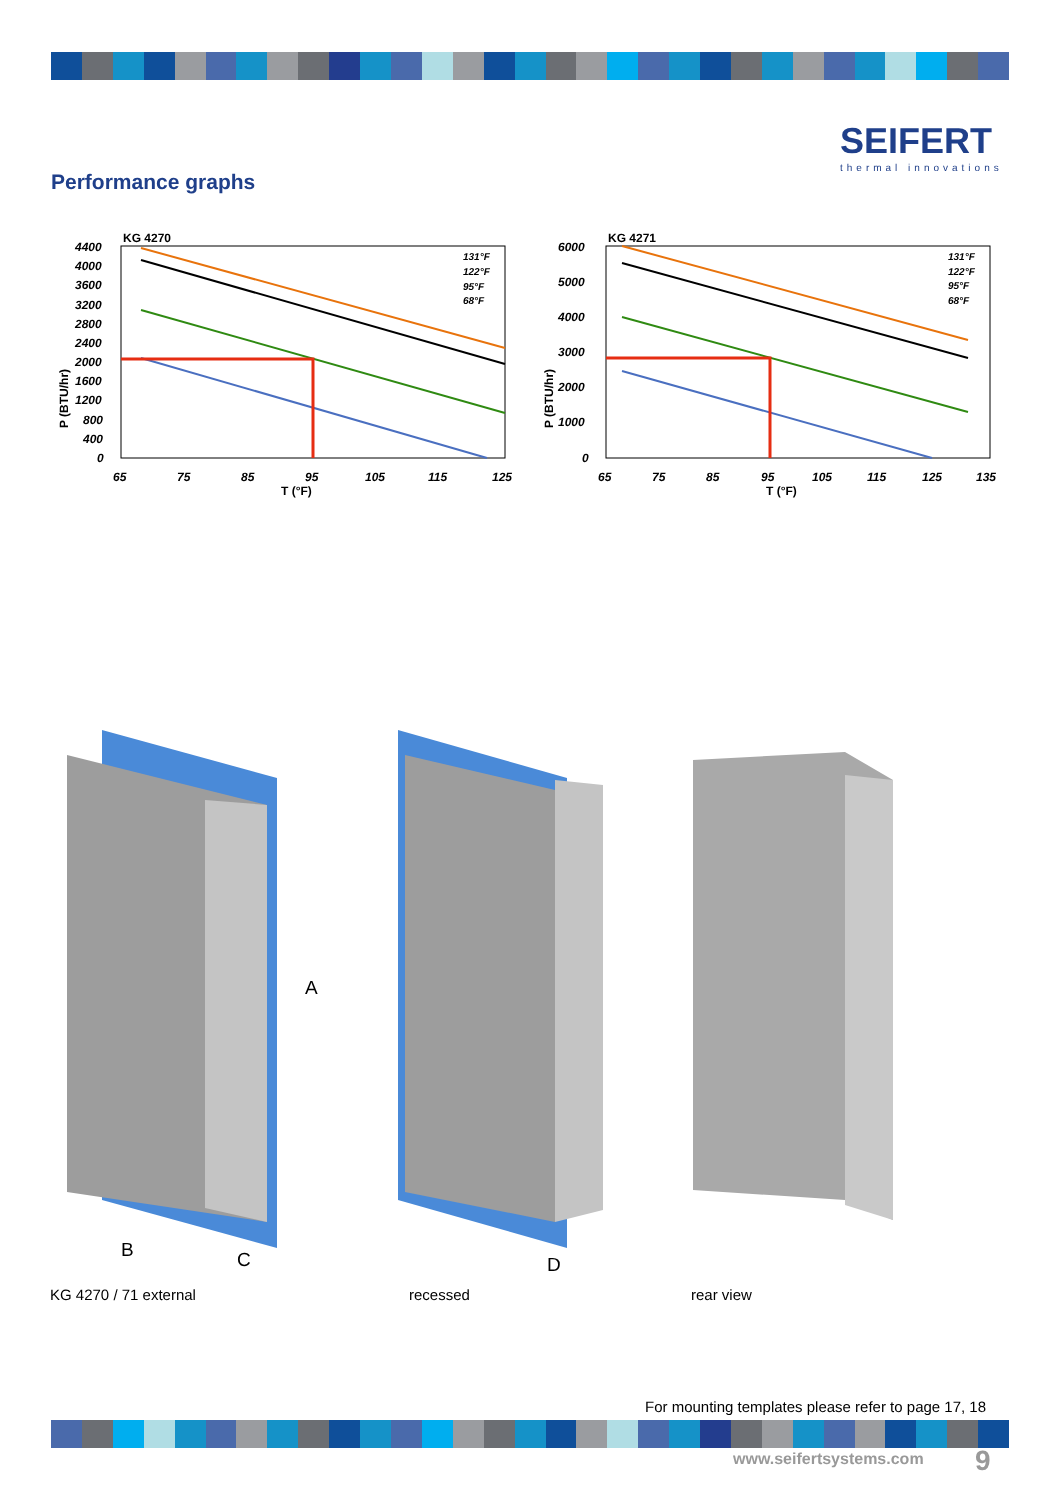SEIFERT
thermal innovations
Performance graphs
KG 4270
4400
4000
3600
3200
2800
2400
2000
1600
1200
800
400
0
65
75
85
95
105
115
125
T (°F)
P (BTU/hr)
131°F
122°F
95°F
68°F
KG 4271
6000
5000
4000
3000
2000
1000
0
65
75
85
95
105
115
125
135
T (°F)
P (BTU/hr)
131°F
122°F
95°F
68°F
A
B
C
D
KG 4270 / 71 external recessed rear view
For mounting templates please refer to page 17, 18
www.seifertsystems.com 9